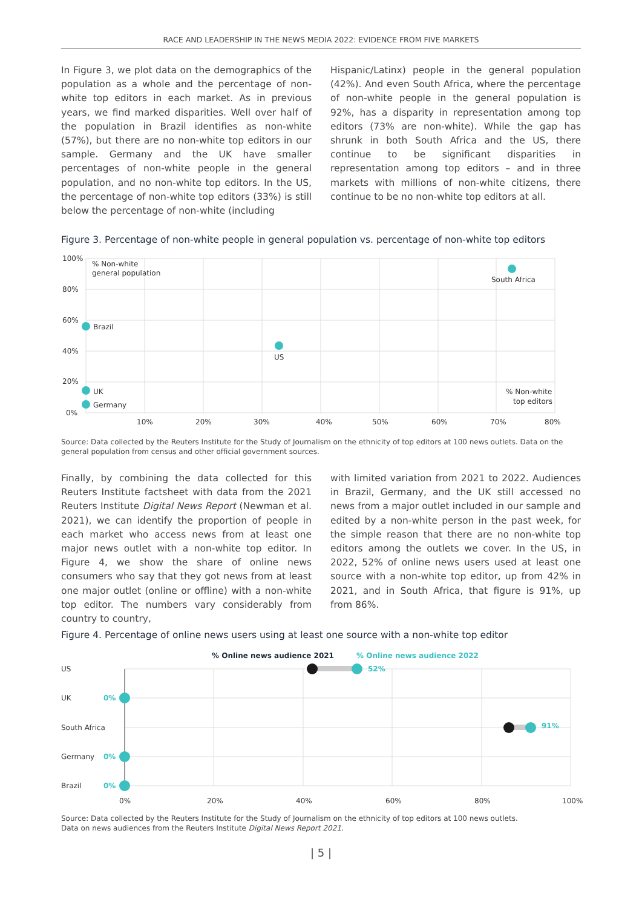RACE AND LEADERSHIP IN THE NEWS MEDIA 2022: EVIDENCE FROM FIVE MARKETS
In Figure 3, we plot data on the demographics of the population as a whole and the percentage of non-white top editors in each market. As in previous years, we find marked disparities. Well over half of the population in Brazil identifies as non-white (57%), but there are no non-white top editors in our sample. Germany and the UK have smaller percentages of non-white people in the general population, and no non-white top editors. In the US, the percentage of non-white top editors (33%) is still below the percentage of non-white (including
Hispanic/Latinx) people in the general population (42%). And even South Africa, where the percentage of non-white people in the general population is 92%, has a disparity in representation among top editors (73% are non-white). While the gap has shrunk in both South Africa and the US, there continue to be significant disparities in representation among top editors – and in three markets with millions of non-white citizens, there continue to be no non-white top editors at all.
Figure 3. Percentage of non-white people in general population vs. percentage of non-white top editors
100%
80%
60%
40%
20%
0%
10%
20%
30%
40%
50%
60%
70%
80%
% Non-white
general population
% Non-white
top editors
South Africa
Brazil
US
UK
Germany
Source: Data collected by the Reuters Institute for the Study of Journalism on the ethnicity of top editors at 100 news outlets. Data on the general population from census and other official government sources.
Finally, by combining the data collected for this Reuters Institute factsheet with data from the 2021 Reuters Institute Digital News Report (Newman et al. 2021), we can identify the proportion of people in each market who access news from at least one major news outlet with a non-white top editor. In Figure 4, we show the share of online news consumers who say that they got news from at least one major outlet (online or offline) with a non-white top editor. The numbers vary considerably from country to country,
with limited variation from 2021 to 2022. Audiences in Brazil, Germany, and the UK still accessed no news from a major outlet included in our sample and edited by a non-white person in the past week, for the simple reason that there are no non-white top editors among the outlets we cover. In the US, in 2022, 52% of online news users used at least one source with a non-white top editor, up from 42% in 2021, and in South Africa, that figure is 91%, up from 86%.
Figure 4. Percentage of online news users using at least one source with a non-white top editor
% Online news audience 2021
% Online news audience 2022
US
UK
South Africa
Germany
Brazil
52%
91%
0%
0%
0%
0%
20%
40%
60%
80%
100%
Source: Data collected by the Reuters Institute for the Study of Journalism on the ethnicity of top editors at 100 news outlets.
Data on news audiences from the Reuters Institute Digital News Report 2021.
| 5 |